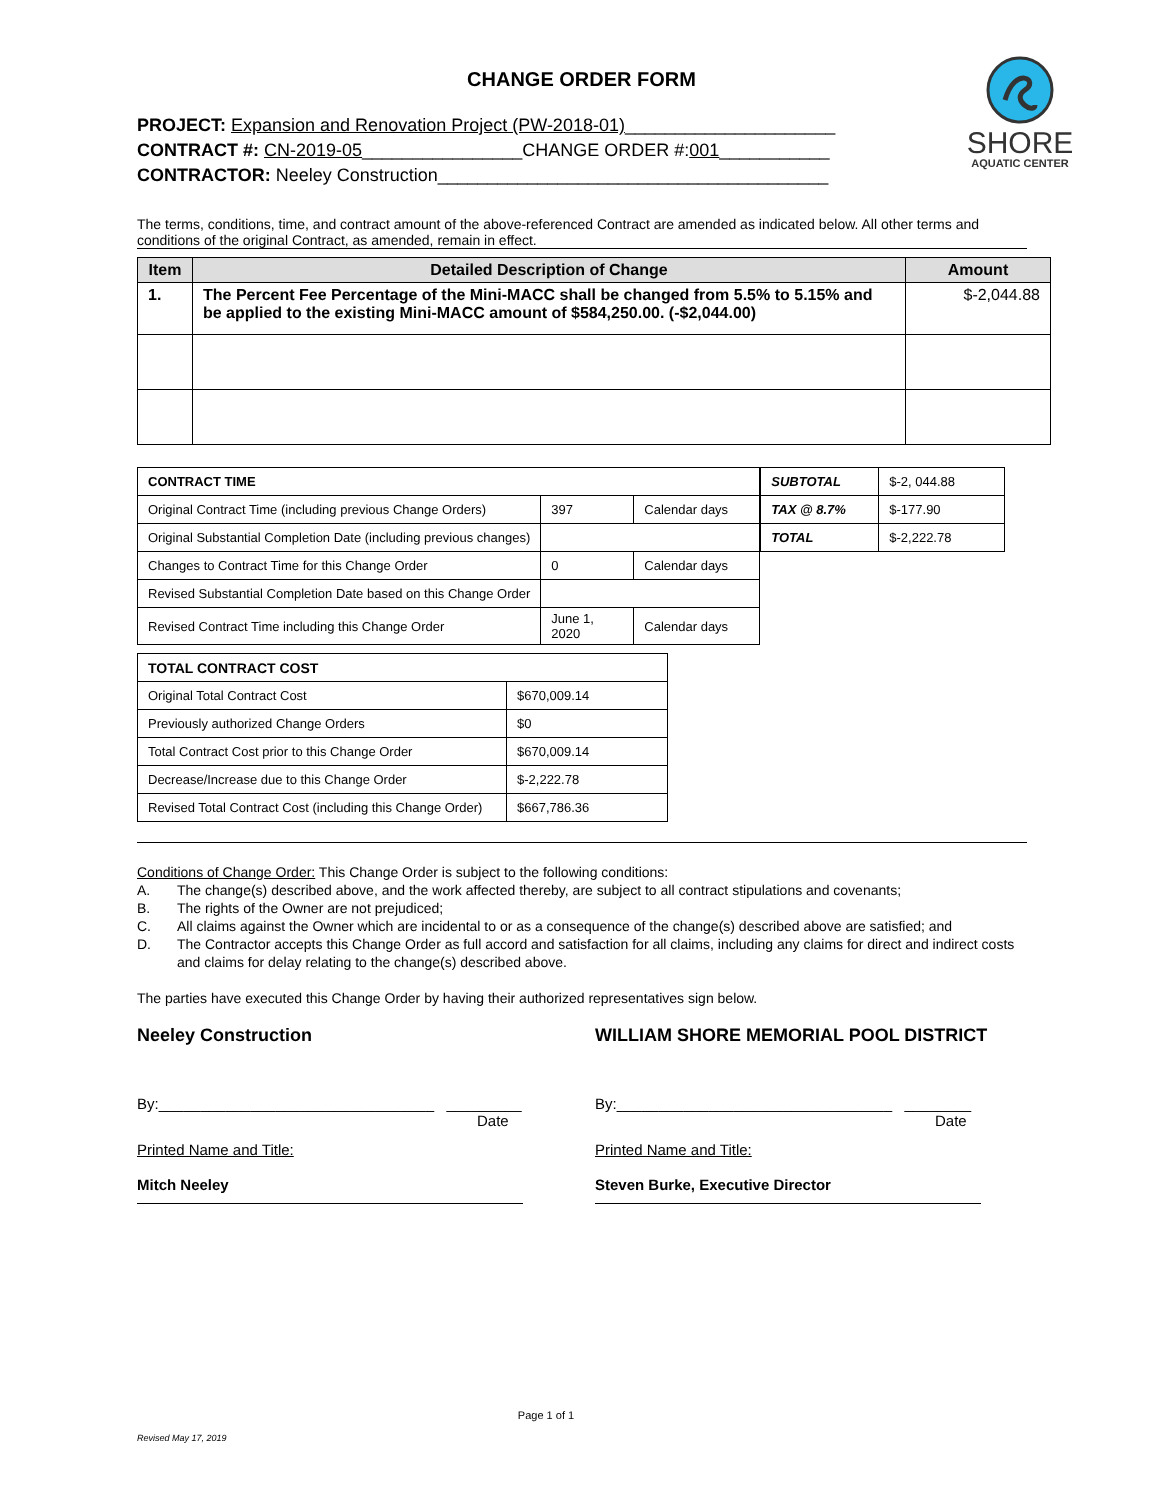SHORE
AQUATIC CENTER
CHANGE ORDER FORM
PROJECT: Expansion and Renovation Project (PW-2018-01)_____________________
CONTRACT #: CN-2019-05________________CHANGE ORDER #:001___________
CONTRACTOR: Neeley Construction_______________________________________
The terms, conditions, time, and contract amount of the above-referenced Contract are amended as indicated below. All other terms and conditions of the original Contract, as amended, remain in effect.
| Item | Detailed Description of Change | Amount |
| --- | --- | --- |
| 1. | The Percent Fee Percentage of the Mini-MACC shall be changed from 5.5% to 5.15% and be applied to the existing Mini-MACC amount of $584,250.00. (-$2,044.00) | $-2,044.88 |
| CONTRACT TIME | | |
| Original Contract Time (including previous Change Orders) | 397 | Calendar days |
| Original Substantial Completion Date (including previous changes) | | |
| Changes to Contract Time for this Change Order | 0 | Calendar days |
| Revised Substantial Completion Date based on this Change Order | | |
| Revised Contract Time including this Change Order | June 1, 2020 | Calendar days |
| SUBTOTAL | $-2, 044.88 |
| TAX @ 8.7% | $-177.90 |
| TOTAL | $-2,222.78 |
| TOTAL CONTRACT COST | |
| Original Total Contract Cost | $670,009.14 |
| Previously authorized Change Orders | $0 |
| Total Contract Cost prior to this Change Order | $670,009.14 |
| Decrease/Increase due to this Change Order | $-2,222.78 |
| Revised Total Contract Cost (including this Change Order) | $667,786.36 |
Conditions of Change Order: This Change Order is subject to the following conditions:
A. The change(s) described above, and the work affected thereby, are subject to all contract stipulations and covenants;
B. The rights of the Owner are not prejudiced;
C. All claims against the Owner which are incidental to or as a consequence of the change(s) described above are satisfied; and
D. The Contractor accepts this Change Order as full accord and satisfaction for all claims, including any claims for direct and indirect costs and claims for delay relating to the change(s) described above.
The parties have executed this Change Order by having their authorized representatives sign below.
Neeley Construction
By:_________________________________ _________
Date
Printed Name and Title:
Mitch Neeley
WILLIAM SHORE MEMORIAL POOL DISTRICT
By:_________________________________ ________
Date
Printed Name and Title:
Steven Burke, Executive Director
Page 1 of 1
Revised May 17, 2019